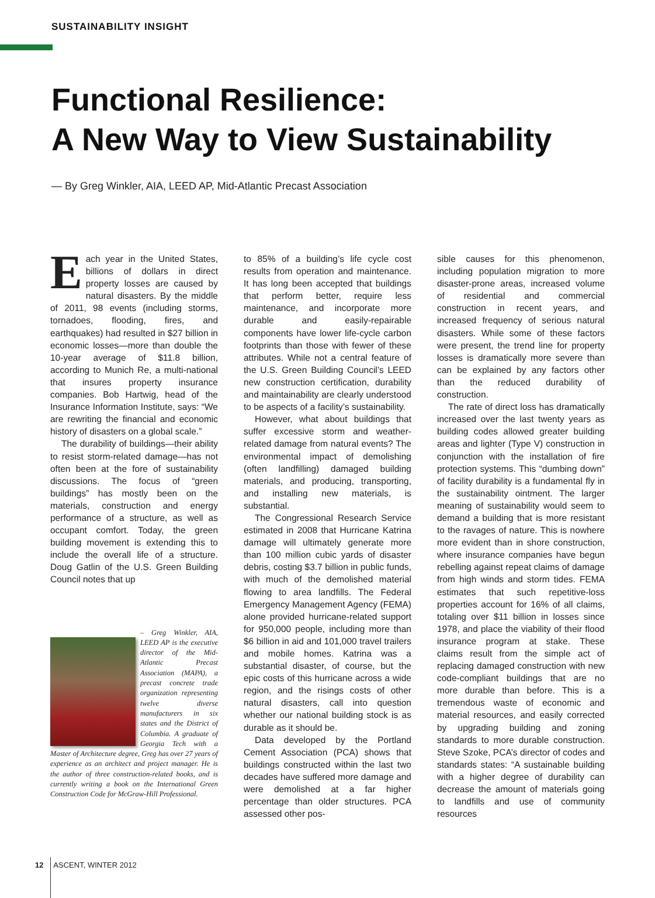SUSTAINABILITY INSIGHT
Functional Resilience:
A New Way to View Sustainability
— By Greg Winkler, AIA, LEED AP, Mid-Atlantic Precast Association
Each year in the United States, billions of dollars in direct property losses are caused by natural disasters. By the middle of 2011, 98 events (including storms, tornadoes, flooding, fires, and earthquakes) had resulted in $27 billion in economic losses—more than double the 10-year average of $11.8 billion, according to Munich Re, a multi-national that insures property insurance companies. Bob Hartwig, head of the Insurance Information Institute, says: “We are rewriting the financial and economic history of disasters on a global scale.”
The durability of buildings—their ability to resist storm-related damage—has not often been at the fore of sustainability discussions. The focus of “green buildings” has mostly been on the materials, construction and energy performance of a structure, as well as occupant comfort. Today, the green building movement is extending this to include the overall life of a structure. Doug Gatlin of the U.S. Green Building Council notes that up
– Greg Winkler, AIA, LEED AP is the executive director of the Mid-Atlantic Precast Association (MAPA), a precast concrete trade organization representing twelve diverse manufacturers in six states and the District of Columbia. A graduate of Georgia Tech with a Master of Architecture degree, Greg has over 27 years of experience as an architect and project manager. He is the author of three construction-related books, and is currently writing a book on the International Green Construction Code for McGraw-Hill Professional.
to 85% of a building’s life cycle cost results from operation and maintenance. It has long been accepted that buildings that perform better, require less maintenance, and incorporate more durable and easily-repairable components have lower life-cycle carbon footprints than those with fewer of these attributes. While not a central feature of the U.S. Green Building Council’s LEED new construction certification, durability and maintainability are clearly understood to be aspects of a facility’s sustainability.
However, what about buildings that suffer excessive storm and weather-related damage from natural events? The environmental impact of demolishing (often landfilling) damaged building materials, and producing, transporting, and installing new materials, is substantial.
The Congressional Research Service estimated in 2008 that Hurricane Katrina damage will ultimately generate more than 100 million cubic yards of disaster debris, costing $3.7 billion in public funds, with much of the demolished material flowing to area landfills. The Federal Emergency Management Agency (FEMA) alone provided hurricane-related support for 950,000 people, including more than $6 billion in aid and 101,000 travel trailers and mobile homes. Katrina was a substantial disaster, of course, but the epic costs of this hurricane across a wide region, and the risings costs of other natural disasters, call into question whether our national building stock is as durable as it should be.
Data developed by the Portland Cement Association (PCA) shows that buildings constructed within the last two decades have suffered more damage and were demolished at a far higher percentage than older structures. PCA assessed other pos-
sible causes for this phenomenon, including population migration to more disaster-prone areas, increased volume of residential and commercial construction in recent years, and increased frequency of serious natural disasters. While some of these factors were present, the trend line for property losses is dramatically more severe than can be explained by any factors other than the reduced durability of construction.
The rate of direct loss has dramatically increased over the last twenty years as building codes allowed greater building areas and lighter (Type V) construction in conjunction with the installation of fire protection systems. This “dumbing down” of facility durability is a fundamental fly in the sustainability ointment. The larger meaning of sustainability would seem to demand a building that is more resistant to the ravages of nature. This is nowhere more evident than in shore construction, where insurance companies have begun rebelling against repeat claims of damage from high winds and storm tides. FEMA estimates that such repetitive-loss properties account for 16% of all claims, totaling over $11 billion in losses since 1978, and place the viability of their flood insurance program at stake. These claims result from the simple act of replacing damaged construction with new code-compliant buildings that are no more durable than before. This is a tremendous waste of economic and material resources, and easily corrected by upgrading building and zoning standards to more durable construction. Steve Szoke, PCA’s director of codes and standards states: “A sustainable building with a higher degree of durability can decrease the amount of materials going to landfills and use of community resources
12 ASCENT, WINTER 2012